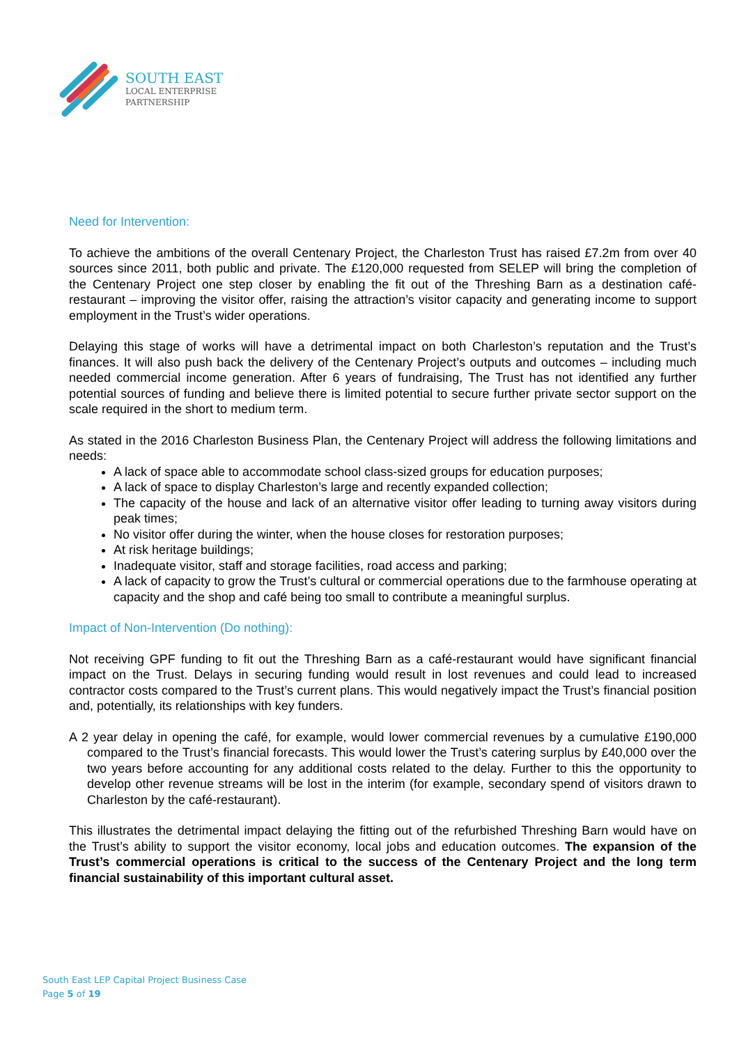SOUTH EAST
LOCAL ENTERPRISE
PARTNERSHIP
Need for Intervention:
To achieve the ambitions of the overall Centenary Project, the Charleston Trust has raised £7.2m from over 40 sources since 2011, both public and private. The £120,000 requested from SELEP will bring the completion of the Centenary Project one step closer by enabling the fit out of the Threshing Barn as a destination café-restaurant – improving the visitor offer, raising the attraction’s visitor capacity and generating income to support employment in the Trust’s wider operations.
Delaying this stage of works will have a detrimental impact on both Charleston’s reputation and the Trust’s finances. It will also push back the delivery of the Centenary Project’s outputs and outcomes – including much needed commercial income generation. After 6 years of fundraising, The Trust has not identified any further potential sources of funding and believe there is limited potential to secure further private sector support on the scale required in the short to medium term.
As stated in the 2016 Charleston Business Plan, the Centenary Project will address the following limitations and needs:
A lack of space able to accommodate school class-sized groups for education purposes;
A lack of space to display Charleston’s large and recently expanded collection;
The capacity of the house and lack of an alternative visitor offer leading to turning away visitors during peak times;
No visitor offer during the winter, when the house closes for restoration purposes;
At risk heritage buildings;
Inadequate visitor, staff and storage facilities, road access and parking;
A lack of capacity to grow the Trust’s cultural or commercial operations due to the farmhouse operating at capacity and the shop and café being too small to contribute a meaningful surplus.
Impact of Non-Intervention (Do nothing):
Not receiving GPF funding to fit out the Threshing Barn as a café-restaurant would have significant financial impact on the Trust. Delays in securing funding would result in lost revenues and could lead to increased contractor costs compared to the Trust’s current plans. This would negatively impact the Trust’s financial position and, potentially, its relationships with key funders.
A 2 year delay in opening the café, for example, would lower commercial revenues by a cumulative £190,000 compared to the Trust’s financial forecasts. This would lower the Trust’s catering surplus by £40,000 over the two years before accounting for any additional costs related to the delay. Further to this the opportunity to develop other revenue streams will be lost in the interim (for example, secondary spend of visitors drawn to Charleston by the café-restaurant).
This illustrates the detrimental impact delaying the fitting out of the refurbished Threshing Barn would have on the Trust’s ability to support the visitor economy, local jobs and education outcomes. The expansion of the Trust’s commercial operations is critical to the success of the Centenary Project and the long term financial sustainability of this important cultural asset.
South East LEP Capital Project Business Case
Page 5 of 19